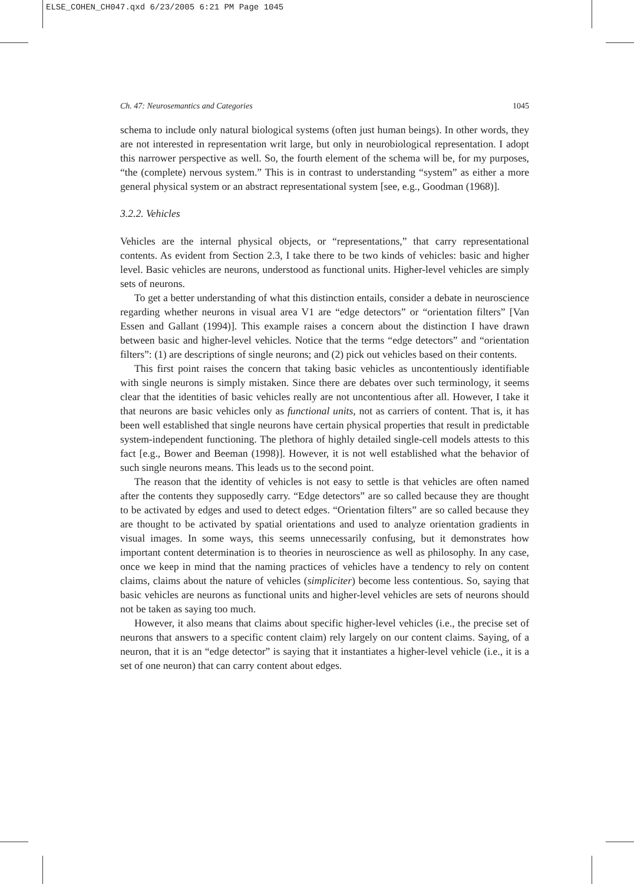ELSE_COHEN_CH047.qxd 6/23/2005 6:21 PM Page 1045
Ch. 47: Neurosemantics and Categories 1045
schema to include only natural biological systems (often just human beings). In other words, they are not interested in representation writ large, but only in neurobiological representation. I adopt this narrower perspective as well. So, the fourth element of the schema will be, for my purposes, “the (complete) nervous system.” This is in contrast to understanding “system” as either a more general physical system or an abstract representational system [see, e.g., Goodman (1968)].
3.2.2. Vehicles
Vehicles are the internal physical objects, or “representations,” that carry representational contents. As evident from Section 2.3, I take there to be two kinds of vehicles: basic and higher level. Basic vehicles are neurons, understood as functional units. Higher-level vehicles are simply sets of neurons.
To get a better understanding of what this distinction entails, consider a debate in neuroscience regarding whether neurons in visual area V1 are “edge detectors” or “orientation filters” [Van Essen and Gallant (1994)]. This example raises a concern about the distinction I have drawn between basic and higher-level vehicles. Notice that the terms “edge detectors” and “orientation filters”: (1) are descriptions of single neurons; and (2) pick out vehicles based on their contents.
This first point raises the concern that taking basic vehicles as uncontentiously identifiable with single neurons is simply mistaken. Since there are debates over such terminology, it seems clear that the identities of basic vehicles really are not uncontentious after all. However, I take it that neurons are basic vehicles only as functional units, not as carriers of content. That is, it has been well established that single neurons have certain physical properties that result in predictable system-independent functioning. The plethora of highly detailed single-cell models attests to this fact [e.g., Bower and Beeman (1998)]. However, it is not well established what the behavior of such single neurons means. This leads us to the second point.
The reason that the identity of vehicles is not easy to settle is that vehicles are often named after the contents they supposedly carry. “Edge detectors” are so called because they are thought to be activated by edges and used to detect edges. “Orientation filters” are so called because they are thought to be activated by spatial orientations and used to analyze orientation gradients in visual images. In some ways, this seems unnecessarily confusing, but it demonstrates how important content determination is to theories in neuroscience as well as philosophy. In any case, once we keep in mind that the naming practices of vehicles have a tendency to rely on content claims, claims about the nature of vehicles (simpliciter) become less contentious. So, saying that basic vehicles are neurons as functional units and higher-level vehicles are sets of neurons should not be taken as saying too much.
However, it also means that claims about specific higher-level vehicles (i.e., the precise set of neurons that answers to a specific content claim) rely largely on our content claims. Saying, of a neuron, that it is an “edge detector” is saying that it instantiates a higher-level vehicle (i.e., it is a set of one neuron) that can carry content about edges.